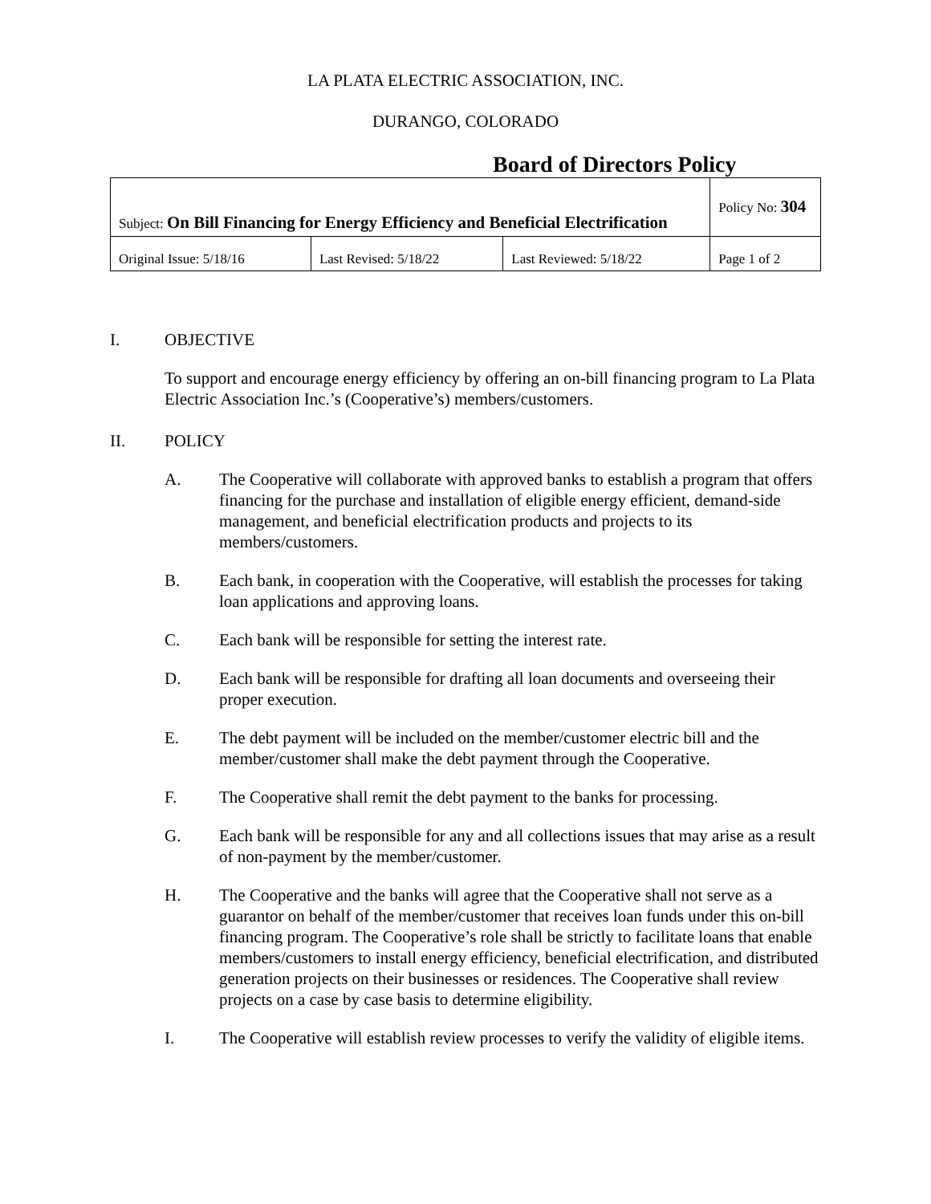LA PLATA ELECTRIC ASSOCIATION, INC.
DURANGO, COLORADO
Board of Directors Policy
| Subject: On Bill Financing for Energy Efficiency and Beneficial Electrification | | | Policy No: 304 |
| Original Issue: 5/18/16 | Last Revised: 5/18/22 | Last Reviewed: 5/18/22 | Page 1 of 2 |
I. OBJECTIVE
To support and encourage energy efficiency by offering an on-bill financing program to La Plata Electric Association Inc.’s (Cooperative’s) members/customers.
II. POLICY
A. The Cooperative will collaborate with approved banks to establish a program that offers financing for the purchase and installation of eligible energy efficient, demand-side management, and beneficial electrification products and projects to its members/customers.
B. Each bank, in cooperation with the Cooperative, will establish the processes for taking loan applications and approving loans.
C. Each bank will be responsible for setting the interest rate.
D. Each bank will be responsible for drafting all loan documents and overseeing their proper execution.
E. The debt payment will be included on the member/customer electric bill and the member/customer shall make the debt payment through the Cooperative.
F. The Cooperative shall remit the debt payment to the banks for processing.
G. Each bank will be responsible for any and all collections issues that may arise as a result of non-payment by the member/customer.
H. The Cooperative and the banks will agree that the Cooperative shall not serve as a guarantor on behalf of the member/customer that receives loan funds under this on-bill financing program. The Cooperative’s role shall be strictly to facilitate loans that enable members/customers to install energy efficiency, beneficial electrification, and distributed generation projects on their businesses or residences. The Cooperative shall review projects on a case by case basis to determine eligibility.
I. The Cooperative will establish review processes to verify the validity of eligible items.